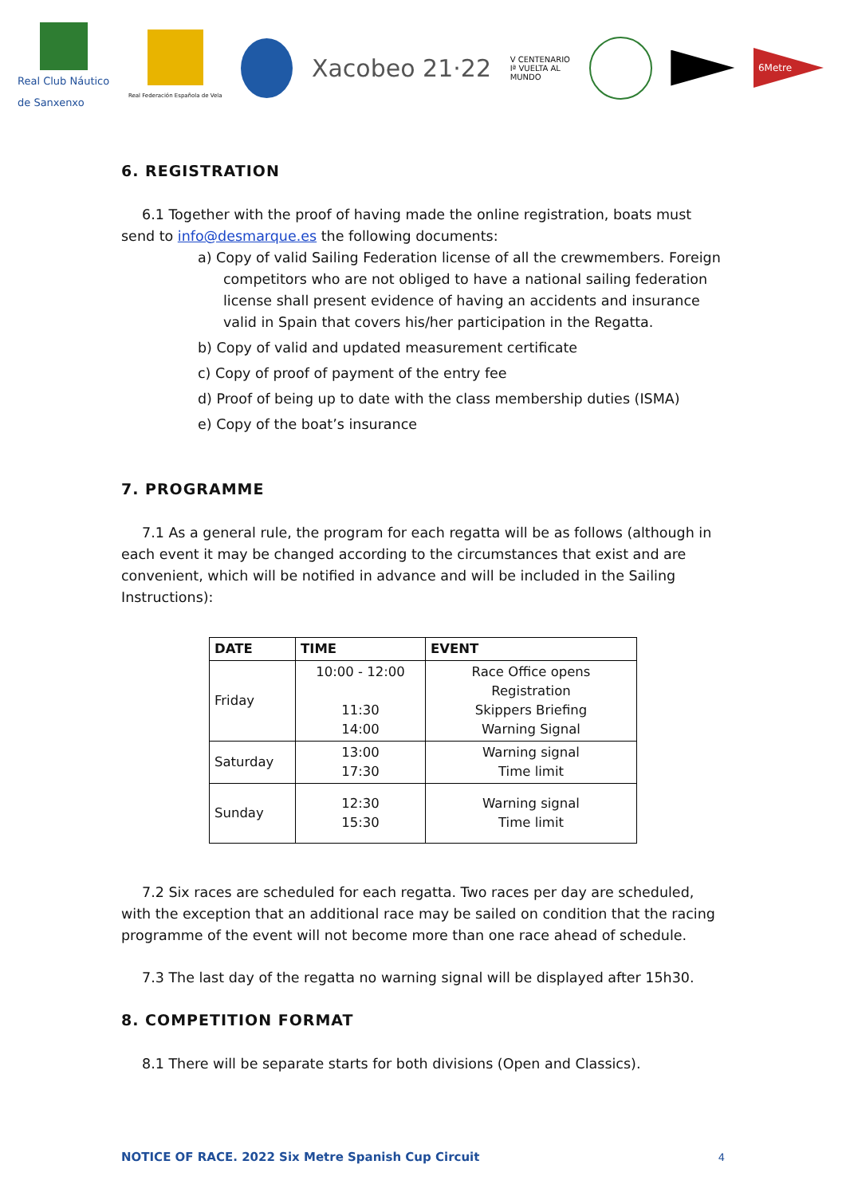Real Club Náutico
de Sanxenxo
Real Federación Española de Vela
Xacobeo 21·22
V CENTENARIO
Iª VUELTA AL
MUNDO
6Metre
6. REGISTRATION
6.1 Together with the proof of having made the online registration, boats must send to info@desmarque.es the following documents:
a) Copy of valid Sailing Federation license of all the crewmembers. Foreign competitors who are not obliged to have a national sailing federation license shall present evidence of having an accidents and insurance valid in Spain that covers his/her participation in the Regatta.
b) Copy of valid and updated measurement certificate
c) Copy of proof of payment of the entry fee
d) Proof of being up to date with the class membership duties (ISMA)
e) Copy of the boat’s insurance
7. PROGRAMME
7.1 As a general rule, the program for each regatta will be as follows (although in each event it may be changed according to the circumstances that exist and are convenient, which will be notified in advance and will be included in the Sailing Instructions):
| DATE | TIME | EVENT |
| --- | --- | --- |
| Friday | 10:00 - 12:00 11:30 14:00 | Race Office opens Registration Skippers Briefing Warning Signal |
| Saturday | 13:00 17:30 | Warning signal Time limit |
| Sunday | 12:30 15:30 | Warning signal Time limit |
7.2 Six races are scheduled for each regatta. Two races per day are scheduled, with the exception that an additional race may be sailed on condition that the racing programme of the event will not become more than one race ahead of schedule.
7.3 The last day of the regatta no warning signal will be displayed after 15h30.
8. COMPETITION FORMAT
8.1 There will be separate starts for both divisions (Open and Classics).
NOTICE OF RACE. 2022 Six Metre Spanish Cup Circuit 4